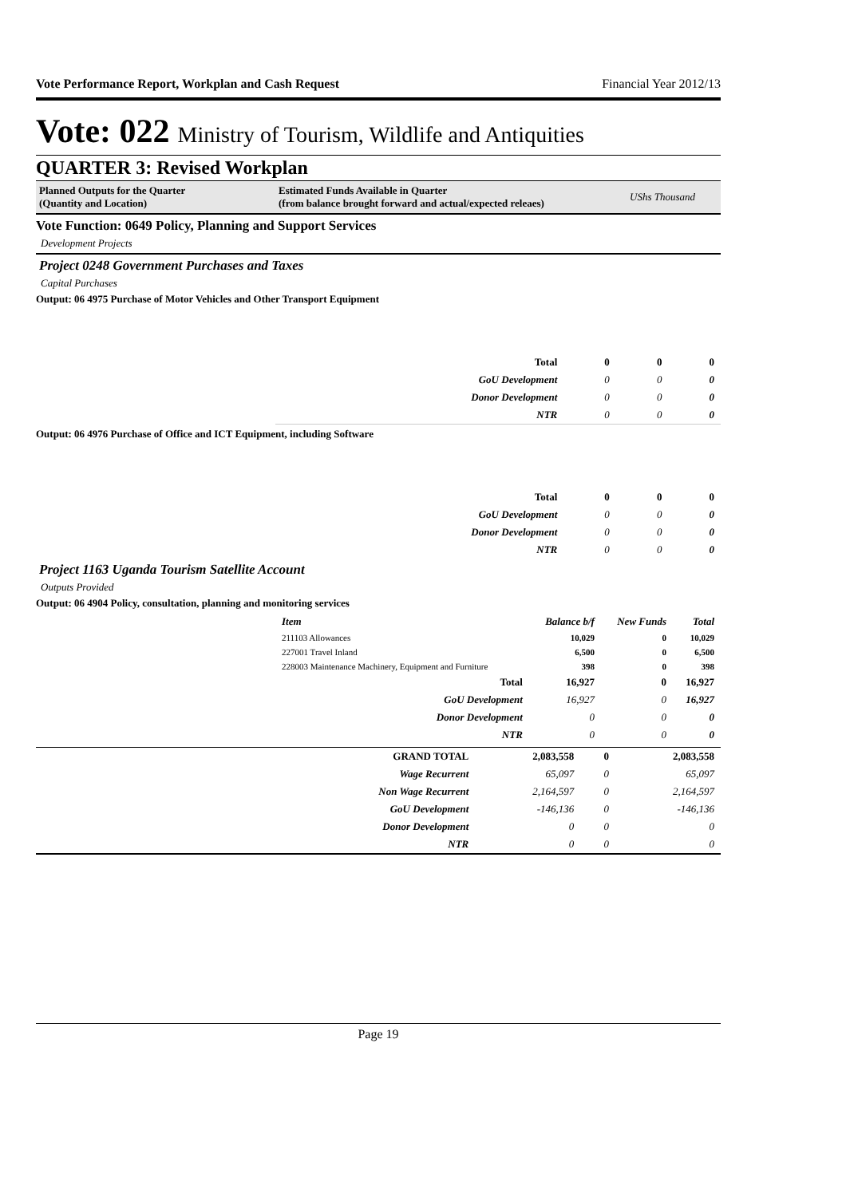Vote Performance Report, Workplan and Cash Request Financial Year 2012/13
Vote: 022 Ministry of Tourism, Wildlife and Antiquities
QUARTER 3: Revised Workplan
Planned Outputs for the Quarter
(Quantity and Location)
Estimated Funds Available in Quarter
(from balance brought forward and actual/expected releaes)
UShs Thousand
Vote Function: 0649 Policy, Planning and Support Services
Development Projects
Project 0248 Government Purchases and Taxes
Capital Purchases
Output: 06 4975 Purchase of Motor Vehicles and Other Transport Equipment
| Total | 0 | 0 | 0 |
| GoU Development | 0 | 0 | 0 |
| Donor Development | 0 | 0 | 0 |
| NTR | 0 | 0 | 0 |
Output: 06 4976 Purchase of Office and ICT Equipment, including Software
| Total | 0 | 0 | 0 |
| GoU Development | 0 | 0 | 0 |
| Donor Development | 0 | 0 | 0 |
| NTR | 0 | 0 | 0 |
Project 1163 Uganda Tourism Satellite Account
Outputs Provided
Output: 06 4904 Policy, consultation, planning and monitoring services
| Item | Balance b/f | New Funds | Total |
| 211103 Allowances | 10,029 | 0 | 10,029 |
| 227001 Travel Inland | 6,500 | 0 | 6,500 |
| 228003 Maintenance Machinery, Equipment and Furniture | 398 | 0 | 398 |
| Total | 16,927 | 0 | 16,927 |
| GoU Development | 16,927 | 0 | 16,927 |
| Donor Development | 0 | 0 | 0 |
| NTR | 0 | 0 | 0 |
| GRAND TOTAL | 2,083,558 | 0 | 2,083,558 |
| Wage Recurrent | 65,097 | 0 | 65,097 |
| Non Wage Recurrent | 2,164,597 | 0 | 2,164,597 |
| GoU Development | -146,136 | 0 | -146,136 |
| Donor Development | 0 | 0 | 0 |
| NTR | 0 | 0 | 0 |
Page 19